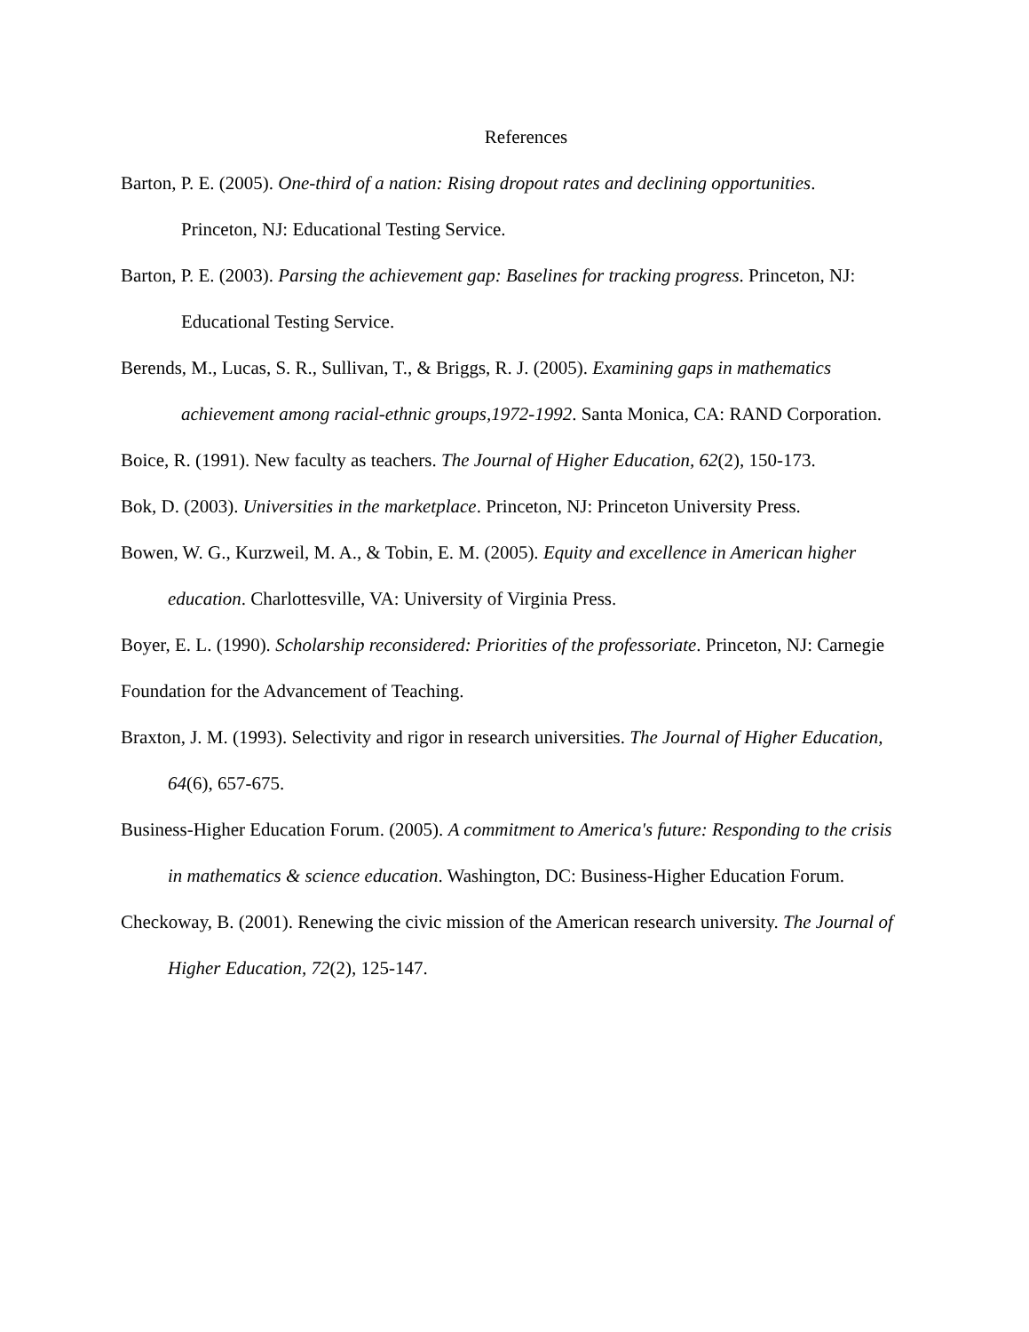References
Barton, P. E. (2005). One-third of a nation: Rising dropout rates and declining opportunities. Princeton, NJ: Educational Testing Service.
Barton, P. E. (2003). Parsing the achievement gap: Baselines for tracking progress. Princeton, NJ: Educational Testing Service.
Berends, M., Lucas, S. R., Sullivan, T., & Briggs, R. J. (2005). Examining gaps in mathematics achievement among racial-ethnic groups,1972-1992. Santa Monica, CA: RAND Corporation.
Boice, R. (1991). New faculty as teachers. The Journal of Higher Education, 62(2), 150-173.
Bok, D. (2003). Universities in the marketplace. Princeton, NJ: Princeton University Press.
Bowen, W. G., Kurzweil, M. A., & Tobin, E. M. (2005). Equity and excellence in American higher education. Charlottesville, VA: University of Virginia Press.
Boyer, E. L. (1990). Scholarship reconsidered: Priorities of the professoriate. Princeton, NJ: Carnegie Foundation for the Advancement of Teaching.
Braxton, J. M. (1993). Selectivity and rigor in research universities. The Journal of Higher Education, 64(6), 657-675.
Business-Higher Education Forum. (2005). A commitment to America's future: Responding to the crisis in mathematics & science education. Washington, DC: Business-Higher Education Forum.
Checkoway, B. (2001). Renewing the civic mission of the American research university. The Journal of Higher Education, 72(2), 125-147.